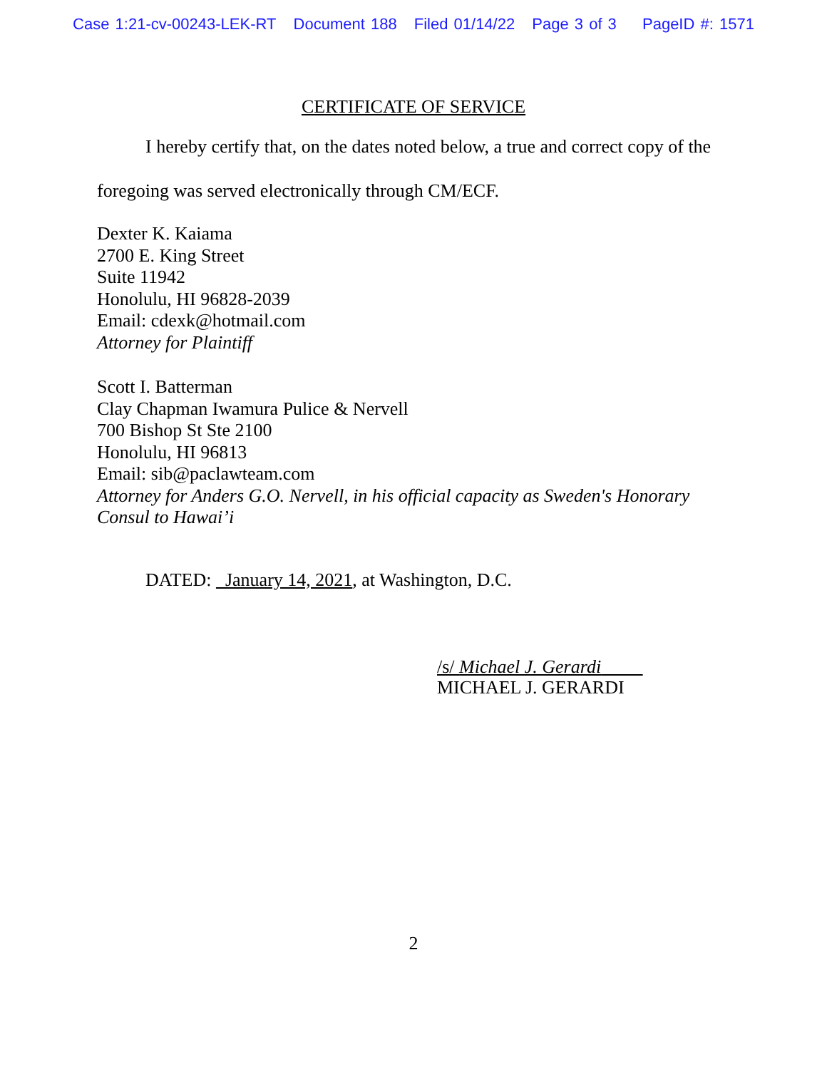Case 1:21-cv-00243-LEK-RT Document 188 Filed 01/14/22 Page 3 of 3 PageID #: 1571
CERTIFICATE OF SERVICE
I hereby certify that, on the dates noted below, a true and correct copy of the
foregoing was served electronically through CM/ECF.
Dexter K. Kaiama
2700 E. King Street
Suite 11942
Honolulu, HI 96828-2039
Email: cdexk@hotmail.com
Attorney for Plaintiff
Scott I. Batterman
Clay Chapman Iwamura Pulice & Nervell
700 Bishop St Ste 2100
Honolulu, HI 96813
Email: sib@paclawteam.com
Attorney for Anders G.O. Nervell, in his official capacity as Sweden's Honorary
Consul to Hawai’i
DATED: January 14, 2021, at Washington, D.C.
/s/ Michael J. Gerardi
MICHAEL J. GERARDI
2